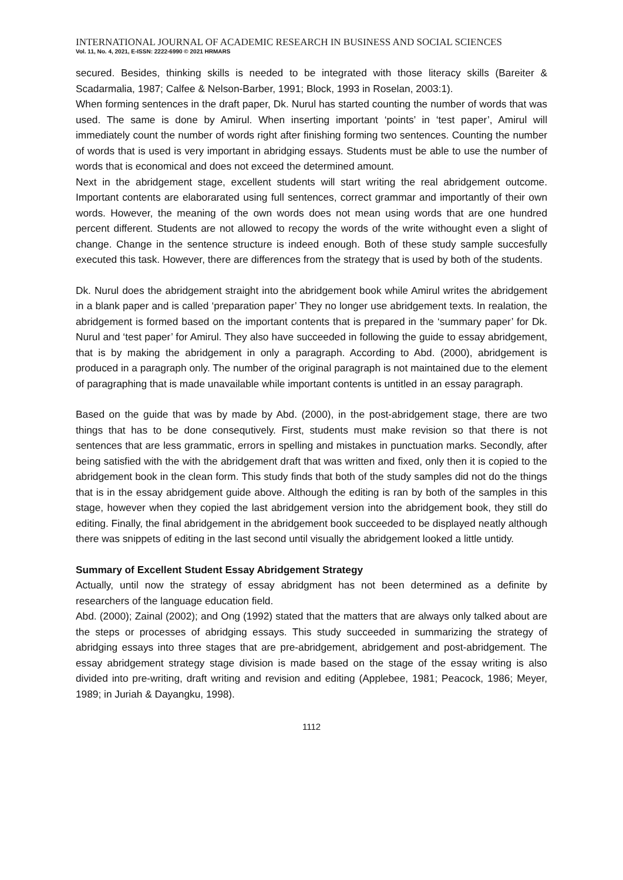INTERNATIONAL JOURNAL OF ACADEMIC RESEARCH IN BUSINESS AND SOCIAL SCIENCES
Vol. 11, No. 4, 2021, E-ISSN: 2222-6990 © 2021 HRMARS
secured. Besides, thinking skills is needed to be integrated with those literacy skills (Bareiter & Scadarmalia, 1987; Calfee & Nelson-Barber, 1991; Block, 1993 in Roselan, 2003:1).
When forming sentences in the draft paper, Dk. Nurul has started counting the number of words that was used. The same is done by Amirul. When inserting important ‘points’ in ‘test paper’, Amirul will immediately count the number of words right after finishing forming two sentences. Counting the number of words that is used is very important in abridging essays. Students must be able to use the number of words that is economical and does not exceed the determined amount.
Next in the abridgement stage, excellent students will start writing the real abridgement outcome. Important contents are elaborarated using full sentences, correct grammar and importantly of their own words. However, the meaning of the own words does not mean using words that are one hundred percent different. Students are not allowed to recopy the words of the write withought even a slight of change. Change in the sentence structure is indeed enough. Both of these study sample succesfully executed this task. However, there are differences from the strategy that is used by both of the students.
Dk. Nurul does the abridgement straight into the abridgement book while Amirul writes the abridgement in a blank paper and is called ‘preparation paper’ They no longer use abridgement texts. In realation, the abridgement is formed based on the important contents that is prepared in the ‘summary paper’ for Dk. Nurul and ‘test paper’ for Amirul. They also have succeeded in following the guide to essay abridgement, that is by making the abridgement in only a paragraph. According to Abd. (2000), abridgement is produced in a paragraph only. The number of the original paragraph is not maintained due to the element of paragraphing that is made unavailable while important contents is untitled in an essay paragraph.
Based on the guide that was by made by Abd. (2000), in the post-abridgement stage, there are two things that has to be done consequtively. First, students must make revision so that there is not sentences that are less grammatic, errors in spelling and mistakes in punctuation marks. Secondly, after being satisfied with the with the abridgement draft that was written and fixed, only then it is copied to the abridgement book in the clean form. This study finds that both of the study samples did not do the things that is in the essay abridgement guide above. Although the editing is ran by both of the samples in this stage, however when they copied the last abridgement version into the abridgement book, they still do editing. Finally, the final abridgement in the abridgement book succeeded to be displayed neatly although there was snippets of editing in the last second until visually the abridgement looked a little untidy.
Summary of Excellent Student Essay Abridgement Strategy
Actually, until now the strategy of essay abridgment has not been determined as a definite by researchers of the language education field.
Abd. (2000); Zainal (2002); and Ong (1992) stated that the matters that are always only talked about are the steps or processes of abridging essays. This study succeeded in summarizing the strategy of abridging essays into three stages that are pre-abridgement, abridgement and post-abridgement. The essay abridgement strategy stage division is made based on the stage of the essay writing is also divided into pre-writing, draft writing and revision and editing (Applebee, 1981; Peacock, 1986; Meyer, 1989; in Juriah & Dayangku, 1998).
1112